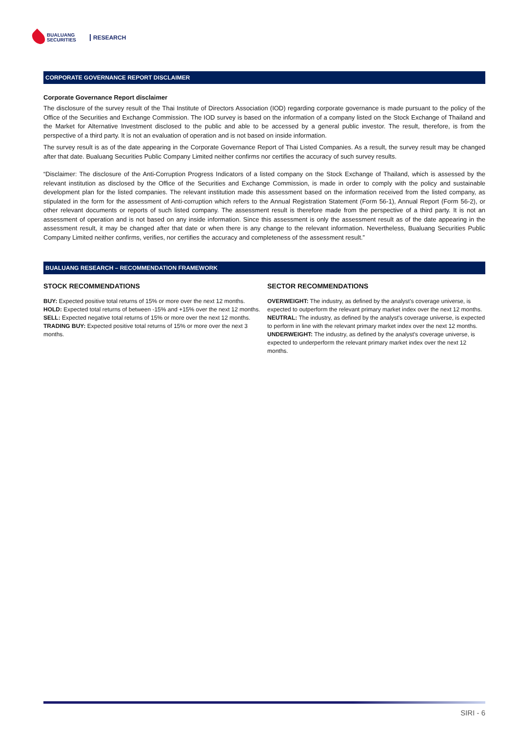BUALUANG
SECURITIES
RESEARCH
CORPORATE GOVERNANCE REPORT DISCLAIMER
Corporate Governance Report disclaimer
The disclosure of the survey result of the Thai Institute of Directors Association (IOD) regarding corporate governance is made pursuant to the policy of the Office of the Securities and Exchange Commission. The IOD survey is based on the information of a company listed on the Stock Exchange of Thailand and the Market for Alternative Investment disclosed to the public and able to be accessed by a general public investor. The result, therefore, is from the perspective of a third party. It is not an evaluation of operation and is not based on inside information.
The survey result is as of the date appearing in the Corporate Governance Report of Thai Listed Companies. As a result, the survey result may be changed after that date. Bualuang Securities Public Company Limited neither confirms nor certifies the accuracy of such survey results.
“Disclaimer: The disclosure of the Anti-Corruption Progress Indicators of a listed company on the Stock Exchange of Thailand, which is assessed by the relevant institution as disclosed by the Office of the Securities and Exchange Commission, is made in order to comply with the policy and sustainable development plan for the listed companies. The relevant institution made this assessment based on the information received from the listed company, as stipulated in the form for the assessment of Anti-corruption which refers to the Annual Registration Statement (Form 56-1), Annual Report (Form 56-2), or other relevant documents or reports of such listed company. The assessment result is therefore made from the perspective of a third party. It is not an assessment of operation and is not based on any inside information. Since this assessment is only the assessment result as of the date appearing in the assessment result, it may be changed after that date or when there is any change to the relevant information. Nevertheless, Bualuang Securities Public Company Limited neither confirms, verifies, nor certifies the accuracy and completeness of the assessment result.”
BUALUANG RESEARCH – RECOMMENDATION FRAMEWORK
STOCK RECOMMENDATIONS
BUY: Expected positive total returns of 15% or more over the next 12 months.
HOLD: Expected total returns of between -15% and +15% over the next 12 months.
SELL: Expected negative total returns of 15% or more over the next 12 months.
TRADING BUY: Expected positive total returns of 15% or more over the next 3 months.
SECTOR RECOMMENDATIONS
OVERWEIGHT: The industry, as defined by the analyst's coverage universe, is expected to outperform the relevant primary market index over the next 12 months.
NEUTRAL: The industry, as defined by the analyst's coverage universe, is expected to perform in line with the relevant primary market index over the next 12 months.
UNDERWEIGHT: The industry, as defined by the analyst's coverage universe, is expected to underperform the relevant primary market index over the next 12 months.
SIRI - 6